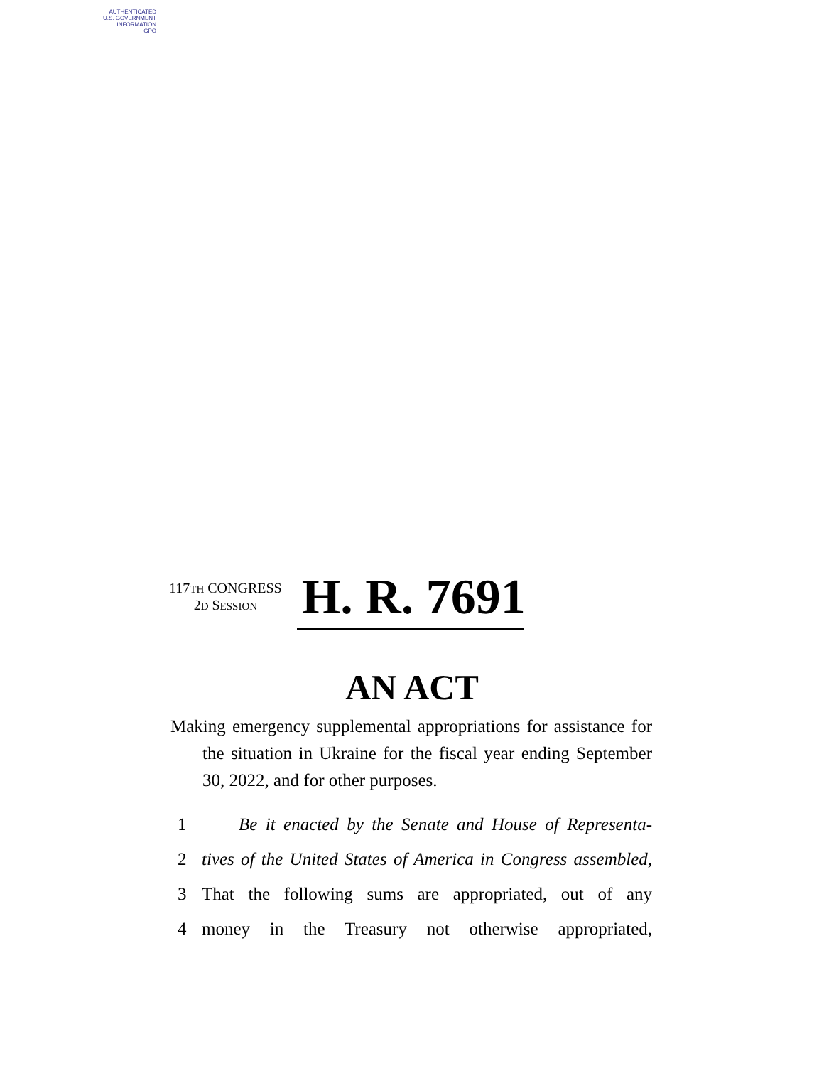AUTHENTICATED
U.S. GOVERNMENT
INFORMATION
GPO
117TH CONGRESS
2D SESSION
H. R. 7691
AN ACT
Making emergency supplemental appropriations for assistance for the situation in Ukraine for the fiscal year ending September 30, 2022, and for other purposes.
1 Be it enacted by the Senate and House of Representa-
2 tives of the United States of America in Congress assembled,
3 That the following sums are appropriated, out of any
4 money in the Treasury not otherwise appropriated,